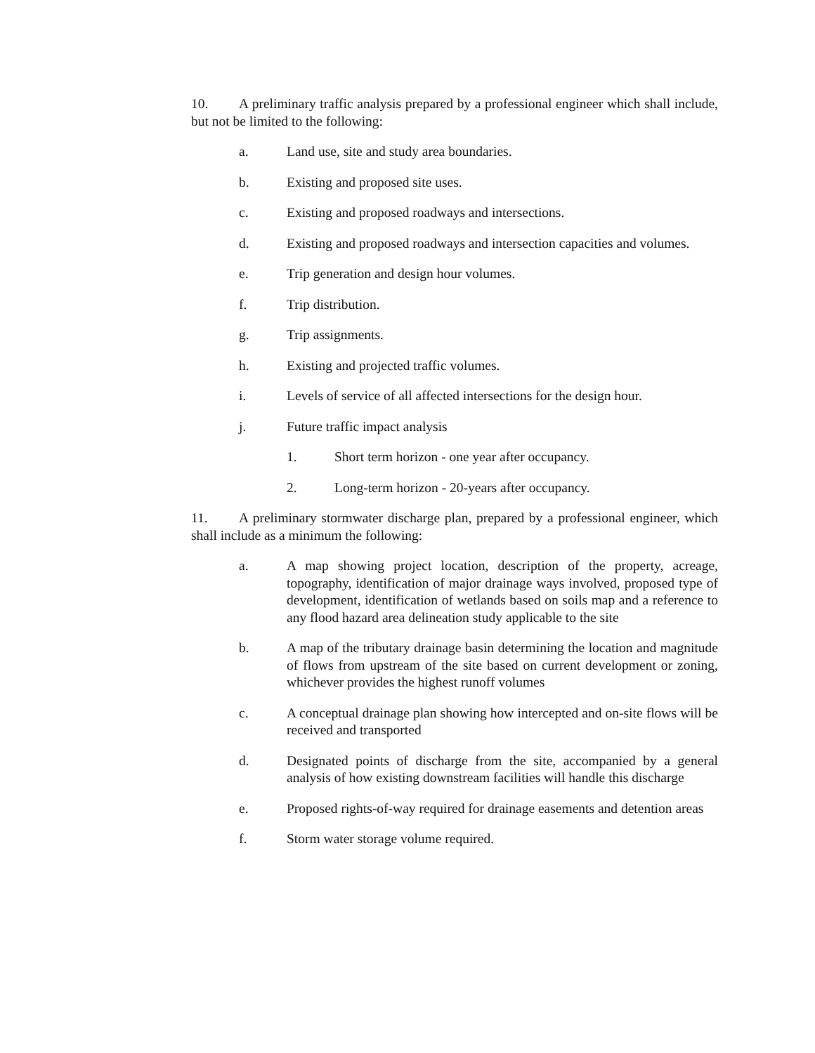10. A preliminary traffic analysis prepared by a professional engineer which shall include, but not be limited to the following:
a. Land use, site and study area boundaries.
b. Existing and proposed site uses.
c. Existing and proposed roadways and intersections.
d. Existing and proposed roadways and intersection capacities and volumes.
e. Trip generation and design hour volumes.
f. Trip distribution.
g. Trip assignments.
h. Existing and projected traffic volumes.
i. Levels of service of all affected intersections for the design hour.
j. Future traffic impact analysis
1. Short term horizon - one year after occupancy.
2. Long-term horizon - 20-years after occupancy.
11. A preliminary stormwater discharge plan, prepared by a professional engineer, which shall include as a minimum the following:
a. A map showing project location, description of the property, acreage, topography, identification of major drainage ways involved, proposed type of development, identification of wetlands based on soils map and a reference to any flood hazard area delineation study applicable to the site
b. A map of the tributary drainage basin determining the location and magnitude of flows from upstream of the site based on current development or zoning, whichever provides the highest runoff volumes
c. A conceptual drainage plan showing how intercepted and on-site flows will be received and transported
d. Designated points of discharge from the site, accompanied by a general analysis of how existing downstream facilities will handle this discharge
e. Proposed rights-of-way required for drainage easements and detention areas
f. Storm water storage volume required.